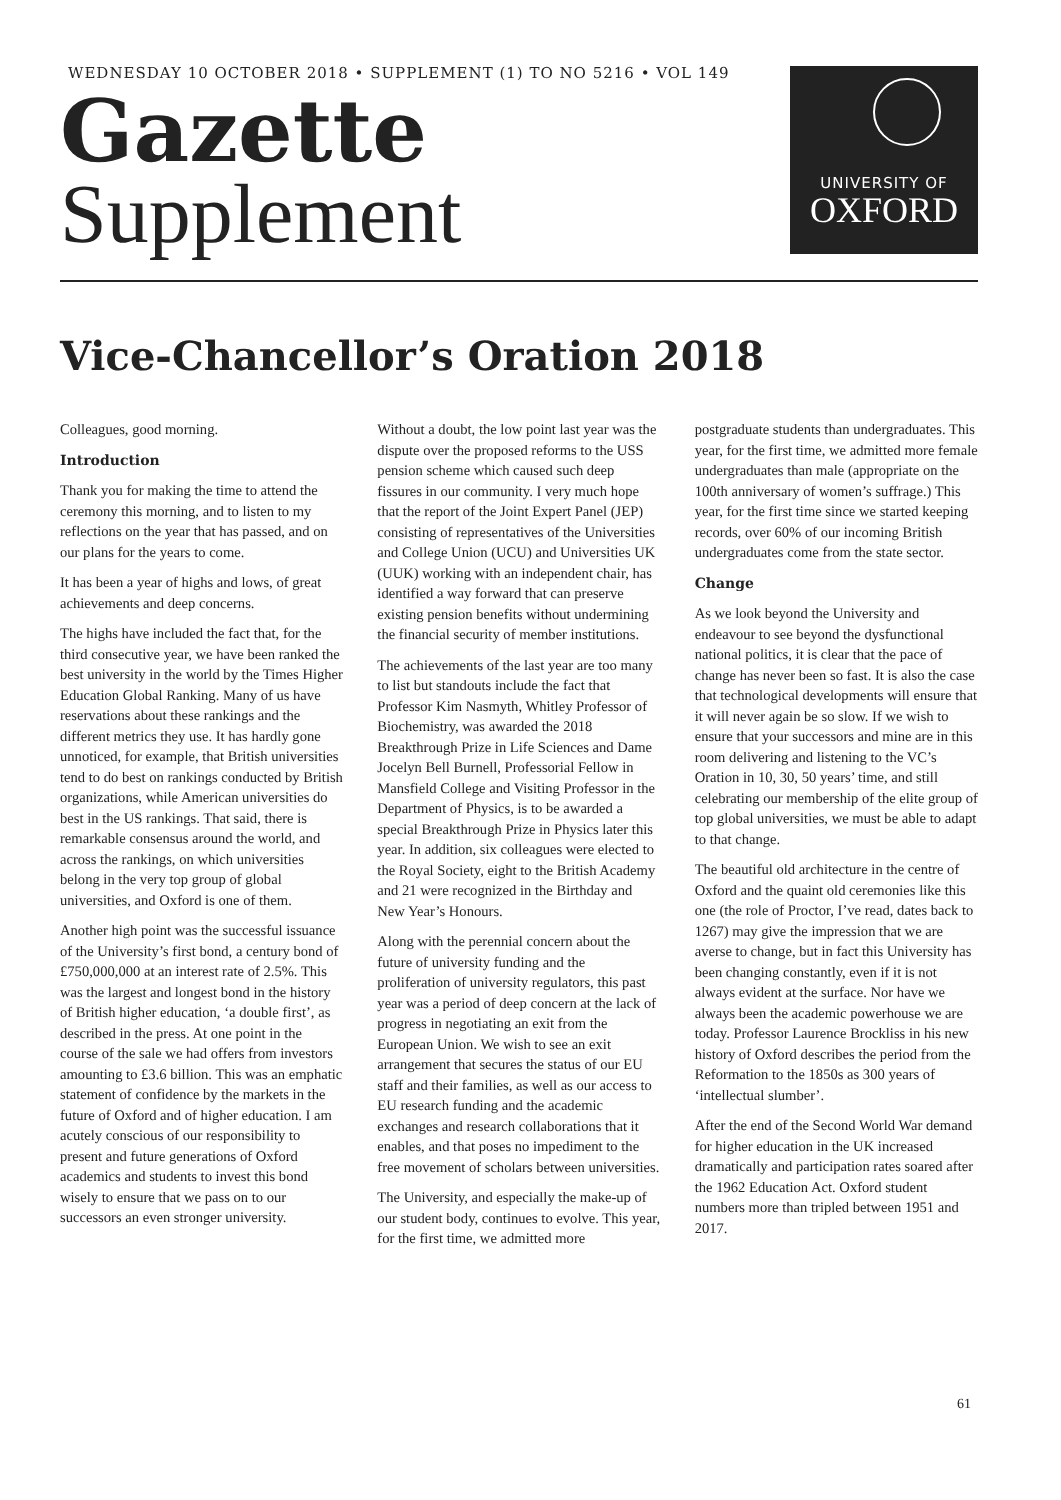WEDNESDAY 10 OCTOBER 2018 • SUPPLEMENT (1) TO NO 5216 • VOL 149
Gazette
Supplement
UNIVERSITY OF
OXFORD
Vice-Chancellor’s Oration 2018
Colleagues, good morning.
Introduction
Thank you for making the time to attend the ceremony this morning, and to listen to my reflections on the year that has passed, and on our plans for the years to come.
It has been a year of highs and lows, of great achievements and deep concerns.
The highs have included the fact that, for the third consecutive year, we have been ranked the best university in the world by the Times Higher Education Global Ranking. Many of us have reservations about these rankings and the different metrics they use. It has hardly gone unnoticed, for example, that British universities tend to do best on rankings conducted by British organizations, while American universities do best in the US rankings. That said, there is remarkable consensus around the world, and across the rankings, on which universities belong in the very top group of global universities, and Oxford is one of them.
Another high point was the successful issuance of the University’s first bond, a century bond of £750,000,000 at an interest rate of 2.5%. This was the largest and longest bond in the history of British higher education, ‘a double first’, as described in the press. At one point in the course of the sale we had offers from investors amounting to £3.6 billion. This was an emphatic statement of confidence by the markets in the future of Oxford and of higher education. I am acutely conscious of our responsibility to present and future generations of Oxford academics and students to invest this bond wisely to ensure that we pass on to our successors an even stronger university.
Without a doubt, the low point last year was the dispute over the proposed reforms to the USS pension scheme which caused such deep fissures in our community. I very much hope that the report of the Joint Expert Panel (JEP) consisting of representatives of the Universities and College Union (UCU) and Universities UK (UUK) working with an independent chair, has identified a way forward that can preserve existing pension benefits without undermining the financial security of member institutions.
The achievements of the last year are too many to list but standouts include the fact that Professor Kim Nasmyth, Whitley Professor of Biochemistry, was awarded the 2018 Breakthrough Prize in Life Sciences and Dame Jocelyn Bell Burnell, Professorial Fellow in Mansfield College and Visiting Professor in the Department of Physics, is to be awarded a special Breakthrough Prize in Physics later this year. In addition, six colleagues were elected to the Royal Society, eight to the British Academy and 21 were recognized in the Birthday and New Year’s Honours.
Along with the perennial concern about the future of university funding and the proliferation of university regulators, this past year was a period of deep concern at the lack of progress in negotiating an exit from the European Union. We wish to see an exit arrangement that secures the status of our EU staff and their families, as well as our access to EU research funding and the academic exchanges and research collaborations that it enables, and that poses no impediment to the free movement of scholars between universities.
The University, and especially the make-up of our student body, continues to evolve. This year, for the first time, we admitted more postgraduate students than undergraduates. This year, for the first time, we admitted more female undergraduates than male (appropriate on the 100th anniversary of women’s suffrage.) This year, for the first time since we started keeping records, over 60% of our incoming British undergraduates come from the state sector.
Change
As we look beyond the University and endeavour to see beyond the dysfunctional national politics, it is clear that the pace of change has never been so fast. It is also the case that technological developments will ensure that it will never again be so slow. If we wish to ensure that your successors and mine are in this room delivering and listening to the VC’s Oration in 10, 30, 50 years’ time, and still celebrating our membership of the elite group of top global universities, we must be able to adapt to that change.
The beautiful old architecture in the centre of Oxford and the quaint old ceremonies like this one (the role of Proctor, I’ve read, dates back to 1267) may give the impression that we are averse to change, but in fact this University has been changing constantly, even if it is not always evident at the surface. Nor have we always been the academic powerhouse we are today. Professor Laurence Brockliss in his new history of Oxford describes the period from the Reformation to the 1850s as 300 years of ‘intellectual slumber’.
After the end of the Second World War demand for higher education in the UK increased dramatically and participation rates soared after the 1962 Education Act. Oxford student numbers more than tripled between 1951 and 2017.
61